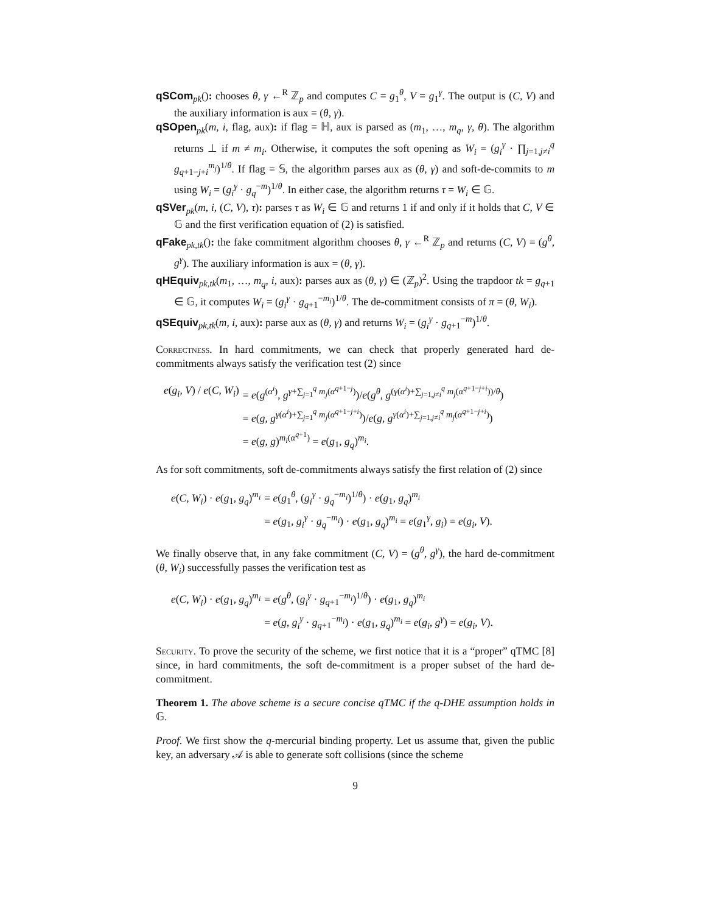qSCom<sub>pk</sub>(): chooses θ, γ ←<sup>R</sup> ℤ<sub>p</sub> and computes C = g<sub>1</sub><sup>θ</sup>, V = g<sub>1</sub><sup>γ</sup>. The output is (C, V) and the auxiliary information is aux = (θ, γ).
qSOpen<sub>pk</sub>(m, i, flag, aux): if flag = ℍ, aux is parsed as (m<sub>1</sub>, …, m<sub>q</sub>, γ, θ). The algorithm returns ⊥ if m ≠ m<sub>i</sub>. Otherwise, it computes the soft opening as W<sub>i</sub> = (g<sub>i</sub><sup>γ</sup> · ∏<sub>j=1,j≠i</sub><sup>q</sup> g<sub>q+1−j+i</sub><sup>m<sub>j</sub></sup>)<sup>1/θ</sup>. If flag = 𝕊, the algorithm parses aux as (θ, γ) and soft-de-commits to m using W<sub>i</sub> = (g<sub>i</sub><sup>γ</sup> · g<sub>q</sub><sup>−m</sup>)<sup>1/θ</sup>. In either case, the algorithm returns τ = W<sub>i</sub> ∈ 𝔾.
qSVer<sub>pk</sub>(m, i, (C, V), τ): parses τ as W<sub>i</sub> ∈ 𝔾 and returns 1 if and only if it holds that C, V ∈ 𝔾 and the first verification equation of (2) is satisfied.
qFake<sub>pk,tk</sub>(): the fake commitment algorithm chooses θ, γ ←<sup>R</sup> ℤ<sub>p</sub> and returns (C, V) = (g<sup>θ</sup>, g<sup>γ</sup>). The auxiliary information is aux = (θ, γ).
qHEquiv<sub>pk,tk</sub>(m<sub>1</sub>, …, m<sub>q</sub>, i, aux): parses aux as (θ, γ) ∈ (ℤ<sub>p</sub>)<sup>2</sup>. Using the trapdoor tk = g<sub>q+1</sub> ∈ 𝔾, it computes W<sub>i</sub> = (g<sub>i</sub><sup>γ</sup> · g<sub>q+1</sub><sup>−m<sub>i</sub></sup>)<sup>1/θ</sup>. The de-commitment consists of π = (θ, W<sub>i</sub>).
qSEquiv<sub>pk,tk</sub>(m, i, aux): parse aux as (θ, γ) and returns W<sub>i</sub> = (g<sub>i</sub><sup>γ</sup> · g<sub>q+1</sub><sup>−m</sup>)<sup>1/θ</sup>.
Correctness. In hard commitments, we can check that properly generated hard de-commitments always satisfy the verification test (2) since
| e ( g<sub>i</sub>, V ) / e ( C, W<sub>i</sub> ) | = e ( g<sup>(α<sup>i</sup>)</sup>, g<sup>γ+∑<sub>j=1</sub><sup>q</sup> m<sub>j</sub>(α<sup>q+1−j</sup>)</sup>)/ e ( g<sup>θ</sup> , g<sup>(γ(α<sup>i</sup>)+∑<sub>j=1,j≠i</sub><sup>q</sup> m<sub>j</sub>(α<sup>q+1−j+i</sup>))/θ</sup>) |
| | = e ( g, g<sup>γ(α<sup>i</sup>)+∑<sub>j=1</sub><sup>q</sup> m<sub>j</sub>(α<sup>q+1−j+i</sup>)</sup>)/ e ( g, g<sup>γ(α<sup>i</sup>)+∑<sub>j=1,j≠i</sub><sup>q</sup> m<sub>j</sub>(α<sup>q+1−j+i</sup>)</sup>) |
| | = e ( g, g )<sup>m<sub>i</sub>(α<sup>q+1</sup>)</sup> = e ( g<sub>1</sub>, g<sub>q</sub> )<sup>m<sub>i</sub></sup>. |
As for soft commitments, soft de-commitments always satisfy the first relation of (2) since
| e ( C, W<sub>i</sub> ) · e ( g<sub>1</sub>, g<sub>q</sub> )<sup>m<sub>i</sub></sup> | = e ( g<sub>1</sub><sup>θ</sup>, ( g<sub>i</sub><sup>γ</sup> · g<sub>q</sub><sup>−m<sub>i</sub></sup>)<sup>1/θ</sup>) · e ( g<sub>1</sub>, g<sub>q</sub> )<sup>m<sub>i</sub></sup> |
| | = e ( g<sub>1</sub>, g<sub>i</sub><sup>γ</sup> · g<sub>q</sub><sup>−m<sub>i</sub></sup>) · e ( g<sub>1</sub>, g<sub>q</sub> )<sup>m<sub>i</sub></sup> = e ( g<sub>1</sub><sup>γ</sup>, g<sub>i</sub> ) = e ( g<sub>i</sub>, V ). |
We finally observe that, in any fake commitment (C, V) = (g<sup>θ</sup>, g<sup>γ</sup>), the hard de-commitment (θ, W<sub>i</sub>) successfully passes the verification test as
| e ( C, W<sub>i</sub> ) · e ( g<sub>1</sub>, g<sub>q</sub> )<sup>m<sub>i</sub></sup> | = e ( g<sup>θ</sup> , ( g<sub>i</sub><sup>γ</sup> · g<sub>q+1</sub><sup>−m<sub>i</sub></sup>)<sup>1/θ</sup>) · e ( g<sub>1</sub>, g<sub>q</sub> )<sup>m<sub>i</sub></sup> |
| | = e ( g, g<sub>i</sub><sup>γ</sup> · g<sub>q+1</sub><sup>−m<sub>i</sub></sup>) · e ( g<sub>1</sub>, g<sub>q</sub> )<sup>m<sub>i</sub></sup> = e ( g<sub>i</sub> , g<sup>γ</sup> ) = e ( g<sub>i</sub>, V ). |
Security. To prove the security of the scheme, we first notice that it is a “proper” qTMC [8] since, in hard commitments, the soft de-commitment is a proper subset of the hard de-commitment.
Theorem 1. The above scheme is a secure concise qTMC if the q-DHE assumption holds in 𝔾.
Proof. We first show the q-mercurial binding property. Let us assume that, given the public key, an adversary 𝒜 is able to generate soft collisions (since the scheme
9